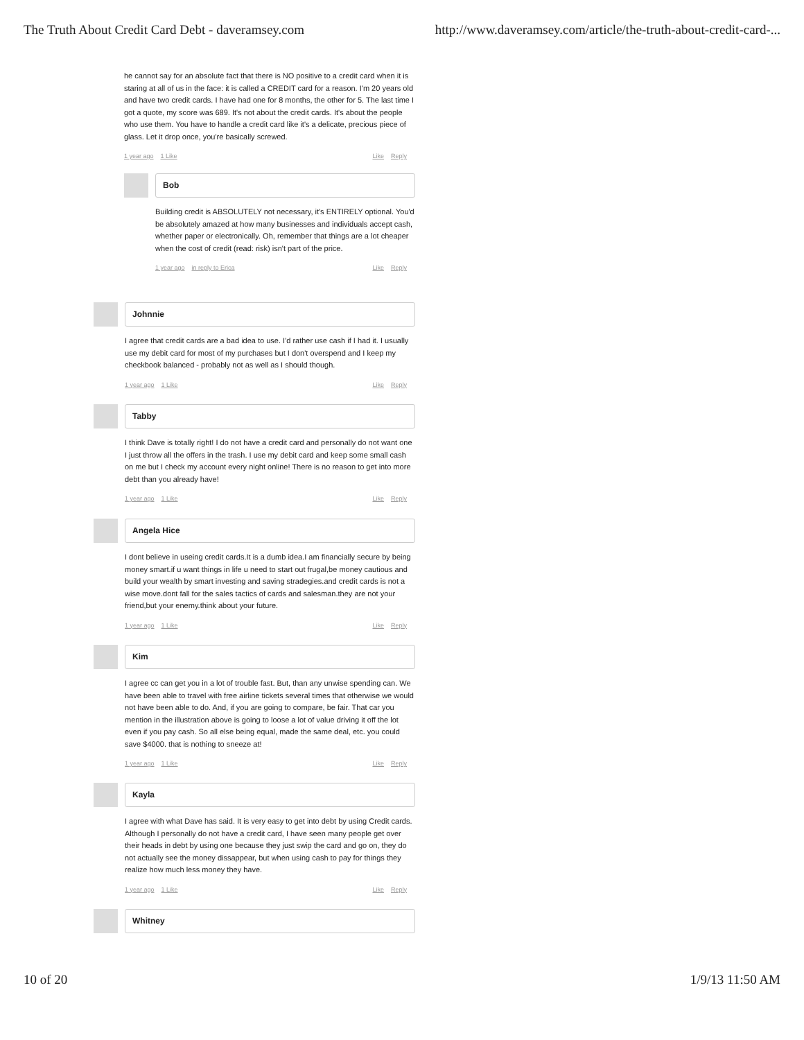The Truth About Credit Card Debt - daveramsey.com http://www.daveramsey.com/article/the-truth-about-credit-card-...
he cannot say for an absolute fact that there is NO positive to a credit card when it is staring at all of us in the face: it is called a CREDIT card for a reason. I'm 20 years old and have two credit cards. I have had one for 8 months, the other for 5. The last time I got a quote, my score was 689. It's not about the credit cards. It's about the people who use them. You have to handle a credit card like it's a delicate, precious piece of glass. Let it drop once, you're basically screwed.
1 year ago 1 Like Like Reply
Bob
Building credit is ABSOLUTELY not necessary, it's ENTIRELY optional. You'd be absolutely amazed at how many businesses and individuals accept cash, whether paper or electronically. Oh, remember that things are a lot cheaper when the cost of credit (read: risk) isn't part of the price.
1 year ago in reply to Erica Like Reply
Johnnie
I agree that credit cards are a bad idea to use. I'd rather use cash if I had it. I usually use my debit card for most of my purchases but I don't overspend and I keep my checkbook balanced - probably not as well as I should though.
1 year ago 1 Like Like Reply
Tabby
I think Dave is totally right! I do not have a credit card and personally do not want one I just throw all the offers in the trash. I use my debit card and keep some small cash on me but I check my account every night online! There is no reason to get into more debt than you already have!
1 year ago 1 Like Like Reply
Angela Hice
I dont believe in useing credit cards.It is a dumb idea.I am financially secure by being money smart.if u want things in life u need to start out frugal,be money cautious and build your wealth by smart investing and saving stradegies.and credit cards is not a wise move.dont fall for the sales tactics of cards and salesman.they are not your friend,but your enemy.think about your future.
1 year ago 1 Like Like Reply
Kim
I agree cc can get you in a lot of trouble fast. But, than any unwise spending can. We have been able to travel with free airline tickets several times that otherwise we would not have been able to do. And, if you are going to compare, be fair. That car you mention in the illustration above is going to loose a lot of value driving it off the lot even if you pay cash. So all else being equal, made the same deal, etc. you could save $4000. that is nothing to sneeze at!
1 year ago 1 Like Like Reply
Kayla
I agree with what Dave has said. It is very easy to get into debt by using Credit cards. Although I personally do not have a credit card, I have seen many people get over their heads in debt by using one because they just swip the card and go on, they do not actually see the money dissappear, but when using cash to pay for things they realize how much less money they have.
1 year ago 1 Like Like Reply
Whitney
10 of 20 1/9/13 11:50 AM